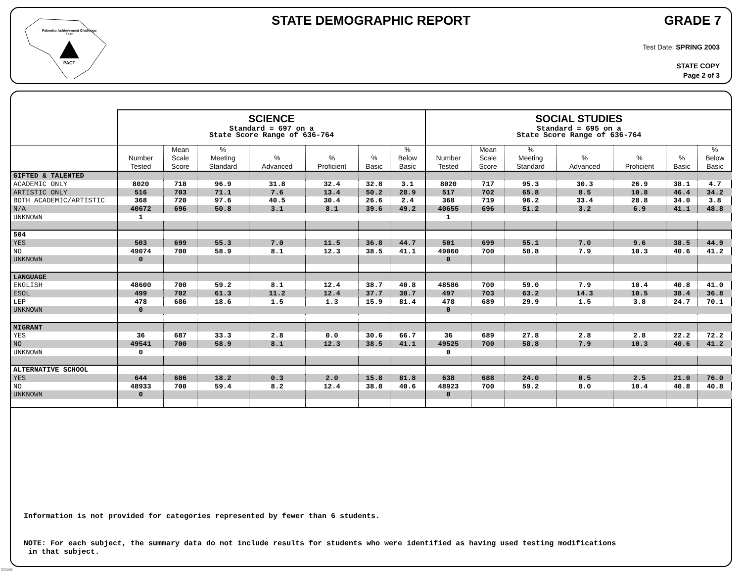Palmetto Achievement Challenge Test
PACT
STATE DEMOGRAPHIC REPORT GRADE 7
Test Date: SPRING 2003
STATE COPY
Page 2 of 3
| | SCIENCE Standard = 697 on a State Score Range of 636-764 | | | | | | | SOCIAL STUDIES Standard = 695 on a State Score Range of 636-764 | | | | | | |
| --- | --- | --- | --- | --- | --- | --- | --- | --- | --- | --- | --- | --- | --- | --- |
| | Number Tested | Mean Scale Score | % Meeting Standard | % Advanced | % Proficient | % Basic | % Below Basic | Number Tested | Mean Scale Score | % Meeting Standard | % Advanced | % Proficient | % Basic | % Below Basic |
| GIFTED & TALENTED | | | | | | | | | | | | | | |
| ACADEMIC ONLY | 8020 | 718 | 96.9 | 31.8 | 32.4 | 32.8 | 3.1 | 8020 | 717 | 95.3 | 30.3 | 26.9 | 38.1 | 4.7 |
| ARTISTIC ONLY | 516 | 703 | 71.1 | 7.6 | 13.4 | 50.2 | 28.9 | 517 | 702 | 65.8 | 8.5 | 10.8 | 46.4 | 34.2 |
| BOTH ACADEMIC/ARTISTIC | 368 | 720 | 97.6 | 40.5 | 30.4 | 26.6 | 2.4 | 368 | 719 | 96.2 | 33.4 | 28.8 | 34.0 | 3.8 |
| N/A | 40672 | 696 | 50.8 | 3.1 | 8.1 | 39.6 | 49.2 | 40655 | 696 | 51.2 | 3.2 | 6.9 | 41.1 | 48.8 |
| UNKNOWN | 1 | | | | | | | 1 | | | | | | |
| 504 | | | | | | | | | | | | | | |
| YES | 503 | 699 | 55.3 | 7.0 | 11.5 | 36.8 | 44.7 | 501 | 699 | 55.1 | 7.0 | 9.6 | 38.5 | 44.9 |
| NO | 49074 | 700 | 58.9 | 8.1 | 12.3 | 38.5 | 41.1 | 49060 | 700 | 58.8 | 7.9 | 10.3 | 40.6 | 41.2 |
| UNKNOWN | 0 | | | | | | | 0 | | | | | | |
| LANGUAGE | | | | | | | | | | | | | | |
| ENGLISH | 48600 | 700 | 59.2 | 8.1 | 12.4 | 38.7 | 40.8 | 48586 | 700 | 59.0 | 7.9 | 10.4 | 40.8 | 41.0 |
| ESOL | 499 | 702 | 61.3 | 11.2 | 12.4 | 37.7 | 38.7 | 497 | 703 | 63.2 | 14.3 | 10.5 | 38.4 | 36.8 |
| LEP | 478 | 686 | 18.6 | 1.5 | 1.3 | 15.9 | 81.4 | 478 | 689 | 29.9 | 1.5 | 3.8 | 24.7 | 70.1 |
| UNKNOWN | 0 | | | | | | | 0 | | | | | | |
| MIGRANT | | | | | | | | | | | | | | |
| YES | 36 | 687 | 33.3 | 2.8 | 0.0 | 30.6 | 66.7 | 36 | 689 | 27.8 | 2.8 | 2.8 | 22.2 | 72.2 |
| NO | 49541 | 700 | 58.9 | 8.1 | 12.3 | 38.5 | 41.1 | 49525 | 700 | 58.8 | 7.9 | 10.3 | 40.6 | 41.2 |
| UNKNOWN | 0 | | | | | | | 0 | | | | | | |
| ALTERNATIVE SCHOOL | | | | | | | | | | | | | | |
| YES | 644 | 686 | 18.2 | 0.3 | 2.0 | 15.8 | 81.8 | 638 | 688 | 24.0 | 0.5 | 2.5 | 21.0 | 76.0 |
| NO | 48933 | 700 | 59.4 | 8.2 | 12.4 | 38.8 | 40.6 | 48923 | 700 | 59.2 | 8.0 | 10.4 | 40.8 | 40.8 |
| UNKNOWN | 0 | | | | | | | 0 | | | | | | |
Information is not provided for categories represented by fewer than 6 students.
NOTE: For each subject, the summary data do not include results for students who were identified as having used testing modifications
in that subject.
SC3DR2